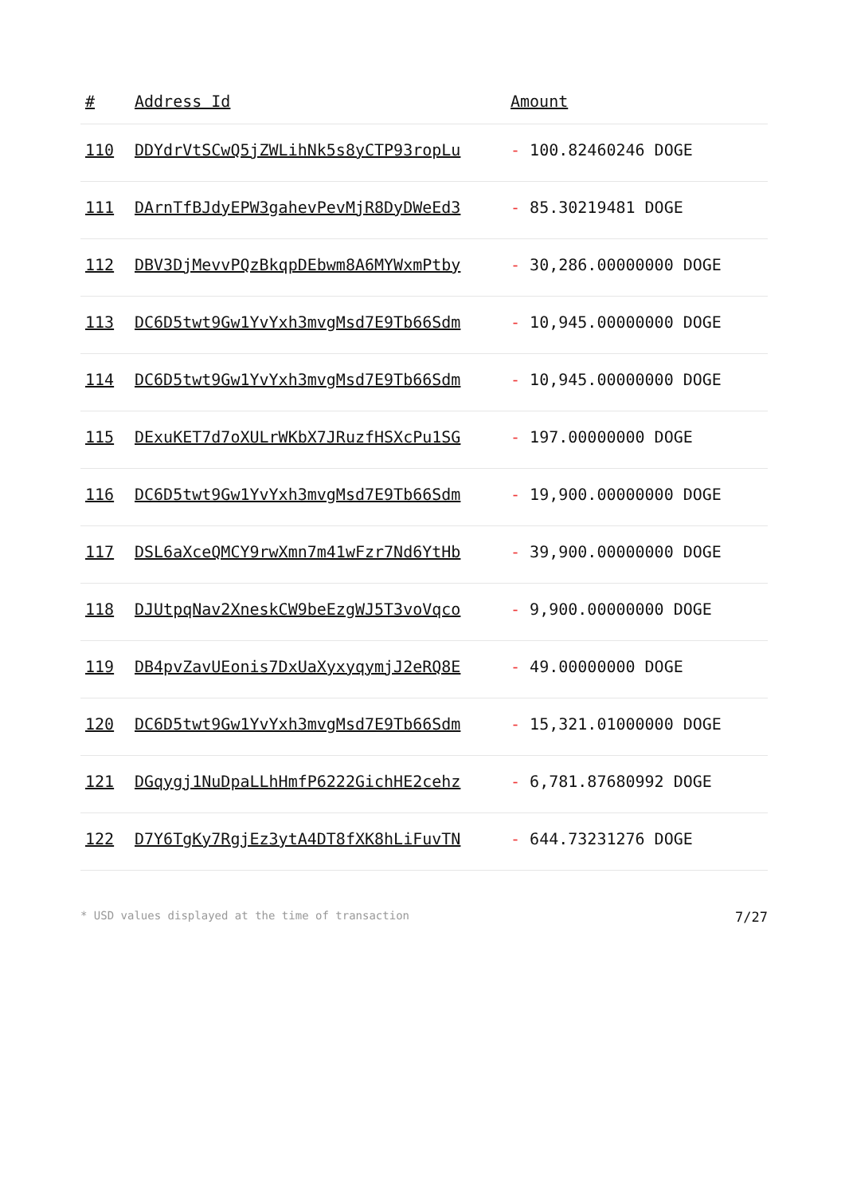| # | Address Id | Amount |
| --- | --- | --- |
| 110 | DDYdrVtSCwQ5jZWLihNk5s8yCTP93ropLu | - 100.82460246 DOGE |
| 111 | DArnTfBJdyEPW3gahevPevMjR8DyDWeEd3 | - 85.30219481 DOGE |
| 112 | DBV3DjMevvPQzBkqpDEbwm8A6MYWxmPtby | - 30,286.00000000 DOGE |
| 113 | DC6D5twt9Gw1YvYxh3mvgMsd7E9Tb66Sdm | - 10,945.00000000 DOGE |
| 114 | DC6D5twt9Gw1YvYxh3mvgMsd7E9Tb66Sdm | - 10,945.00000000 DOGE |
| 115 | DExuKET7d7oXULrWKbX7JRuzfHSXcPu1SG | - 197.00000000 DOGE |
| 116 | DC6D5twt9Gw1YvYxh3mvgMsd7E9Tb66Sdm | - 19,900.00000000 DOGE |
| 117 | DSL6aXceQMCY9rwXmn7m41wFzr7Nd6YtHb | - 39,900.00000000 DOGE |
| 118 | DJUtpqNav2XneskCW9beEzgWJ5T3voVqco | - 9,900.00000000 DOGE |
| 119 | DB4pvZavUEonis7DxUaXyxyqymjJ2eRQ8E | - 49.00000000 DOGE |
| 120 | DC6D5twt9Gw1YvYxh3mvgMsd7E9Tb66Sdm | - 15,321.01000000 DOGE |
| 121 | DGqygj1NuDpaLLhHmfP6222GichHE2cehz | - 6,781.87680992 DOGE |
| 122 | D7Y6TgKy7RgjEz3ytA4DT8fXK8hLiFuvTN | - 644.73231276 DOGE |
* USD values displayed at the time of transaction 7/27